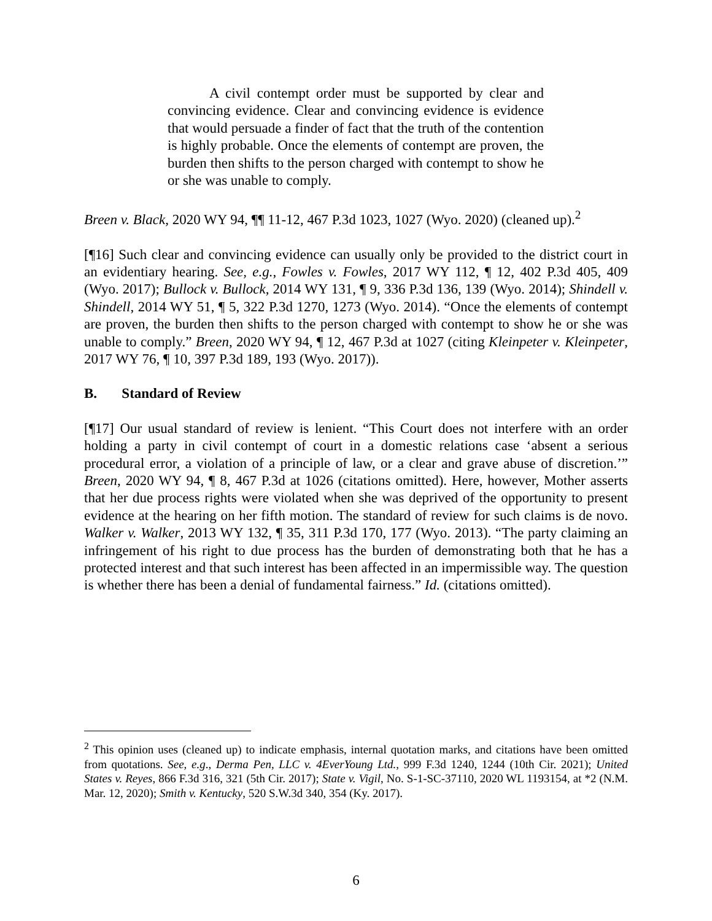A civil contempt order must be supported by clear and convincing evidence. Clear and convincing evidence is evidence that would persuade a finder of fact that the truth of the contention is highly probable. Once the elements of contempt are proven, the burden then shifts to the person charged with contempt to show he or she was unable to comply.
Breen v. Black, 2020 WY 94, ¶¶ 11-12, 467 P.3d 1023, 1027 (Wyo. 2020) (cleaned up).<sup>2</sup>
[¶16] Such clear and convincing evidence can usually only be provided to the district court in an evidentiary hearing. See, e.g., Fowles v. Fowles, 2017 WY 112, ¶ 12, 402 P.3d 405, 409 (Wyo. 2017); Bullock v. Bullock, 2014 WY 131, ¶ 9, 336 P.3d 136, 139 (Wyo. 2014); Shindell v. Shindell, 2014 WY 51, ¶ 5, 322 P.3d 1270, 1273 (Wyo. 2014). “Once the elements of contempt are proven, the burden then shifts to the person charged with contempt to show he or she was unable to comply.” Breen, 2020 WY 94, ¶ 12, 467 P.3d at 1027 (citing Kleinpeter v. Kleinpeter, 2017 WY 76, ¶ 10, 397 P.3d 189, 193 (Wyo. 2017)).
B. Standard of Review
[¶17] Our usual standard of review is lenient. “This Court does not interfere with an order holding a party in civil contempt of court in a domestic relations case ‘absent a serious procedural error, a violation of a principle of law, or a clear and grave abuse of discretion.’” Breen, 2020 WY 94, ¶ 8, 467 P.3d at 1026 (citations omitted). Here, however, Mother asserts that her due process rights were violated when she was deprived of the opportunity to present evidence at the hearing on her fifth motion. The standard of review for such claims is de novo. Walker v. Walker, 2013 WY 132, ¶ 35, 311 P.3d 170, 177 (Wyo. 2013). “The party claiming an infringement of his right to due process has the burden of demonstrating both that he has a protected interest and that such interest has been affected in an impermissible way. The question is whether there has been a denial of fundamental fairness.” Id. (citations omitted).
<sup>2</sup> This opinion uses (cleaned up) to indicate emphasis, internal quotation marks, and citations have been omitted from quotations. See, e.g., Derma Pen, LLC v. 4EverYoung Ltd., 999 F.3d 1240, 1244 (10th Cir. 2021); United States v. Reyes, 866 F.3d 316, 321 (5th Cir. 2017); State v. Vigil, No. S-1-SC-37110, 2020 WL 1193154, at *2 (N.M. Mar. 12, 2020); Smith v. Kentucky, 520 S.W.3d 340, 354 (Ky. 2017).
6